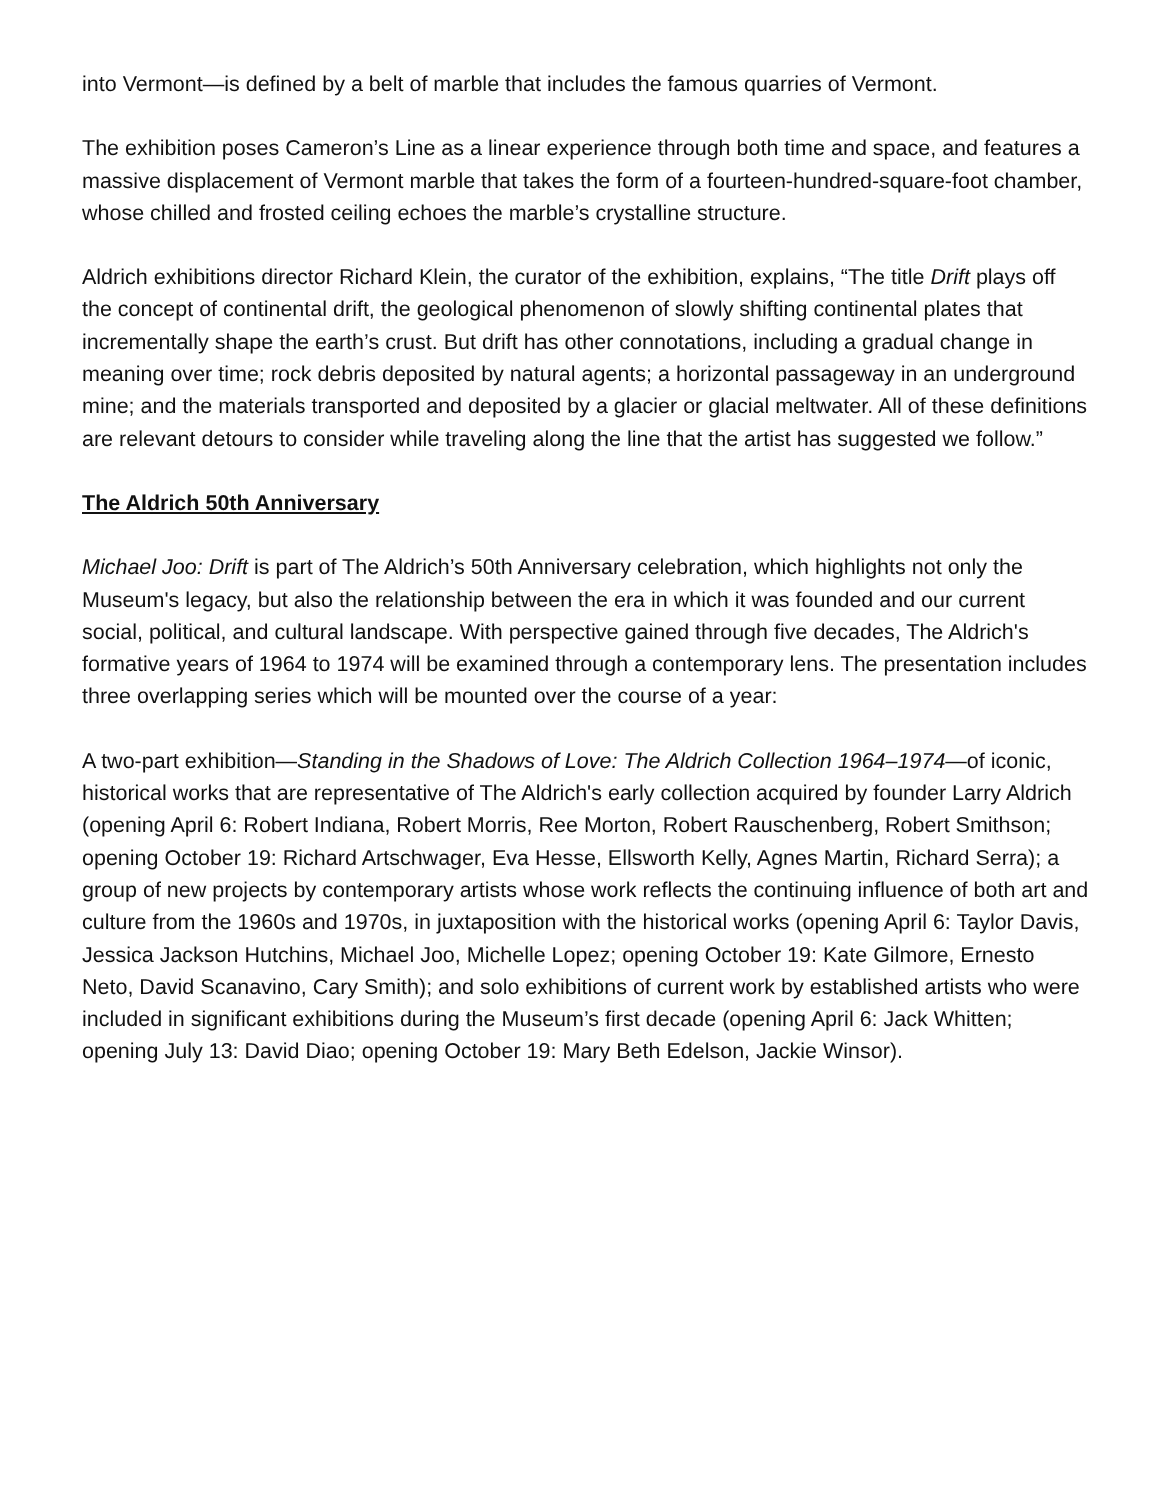into Vermont—is defined by a belt of marble that includes the famous quarries of Vermont.
The exhibition poses Cameron’s Line as a linear experience through both time and space, and features a massive displacement of Vermont marble that takes the form of a fourteen-hundred-square-foot chamber, whose chilled and frosted ceiling echoes the marble’s crystalline structure.
Aldrich exhibitions director Richard Klein, the curator of the exhibition, explains, “The title Drift plays off the concept of continental drift, the geological phenomenon of slowly shifting continental plates that incrementally shape the earth’s crust. But drift has other connotations, including a gradual change in meaning over time; rock debris deposited by natural agents; a horizontal passageway in an underground mine; and the materials transported and deposited by a glacier or glacial meltwater. All of these definitions are relevant detours to consider while traveling along the line that the artist has suggested we follow.”
The Aldrich 50th Anniversary
Michael Joo: Drift is part of The Aldrich’s 50th Anniversary celebration, which highlights not only the Museum's legacy, but also the relationship between the era in which it was founded and our current social, political, and cultural landscape. With perspective gained through five decades, The Aldrich's formative years of 1964 to 1974 will be examined through a contemporary lens. The presentation includes three overlapping series which will be mounted over the course of a year:
A two-part exhibition—Standing in the Shadows of Love: The Aldrich Collection 1964–1974—of iconic, historical works that are representative of The Aldrich's early collection acquired by founder Larry Aldrich (opening April 6: Robert Indiana, Robert Morris, Ree Morton, Robert Rauschenberg, Robert Smithson; opening October 19: Richard Artschwager, Eva Hesse, Ellsworth Kelly, Agnes Martin, Richard Serra); a group of new projects by contemporary artists whose work reflects the continuing influence of both art and culture from the 1960s and 1970s, in juxtaposition with the historical works (opening April 6: Taylor Davis, Jessica Jackson Hutchins, Michael Joo, Michelle Lopez; opening October 19: Kate Gilmore, Ernesto Neto, David Scanavino, Cary Smith); and solo exhibitions of current work by established artists who were included in significant exhibitions during the Museum’s first decade (opening April 6: Jack Whitten; opening July 13: David Diao; opening October 19: Mary Beth Edelson, Jackie Winsor).